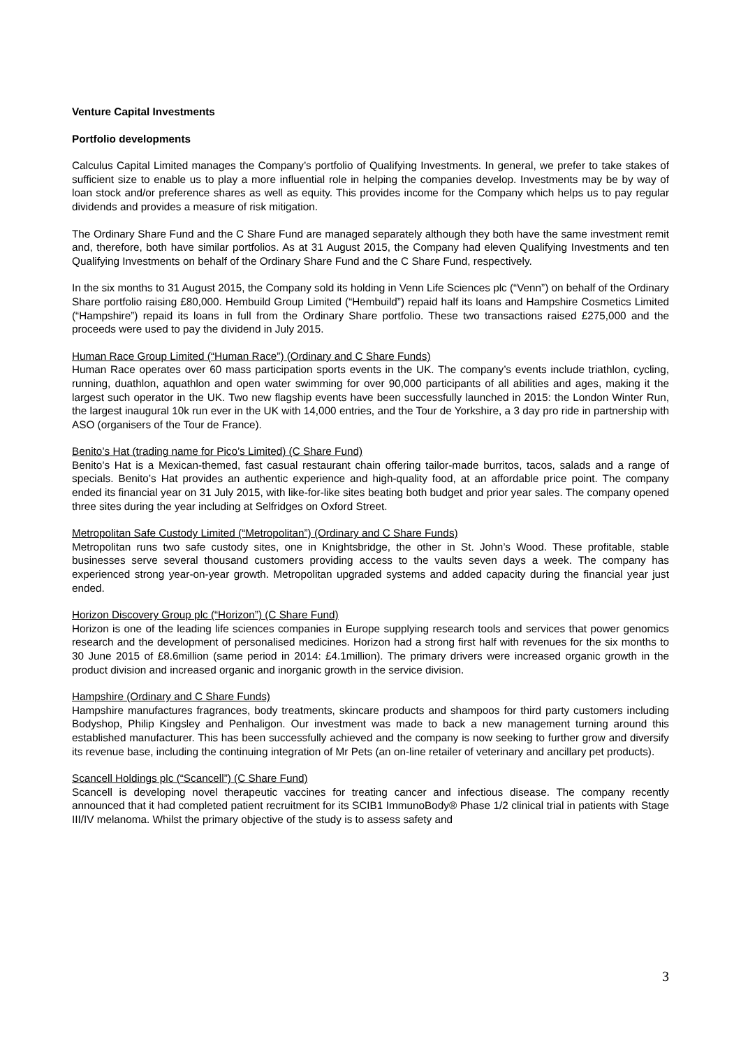Venture Capital Investments
Portfolio developments
Calculus Capital Limited manages the Company’s portfolio of Qualifying Investments. In general, we prefer to take stakes of sufficient size to enable us to play a more influential role in helping the companies develop. Investments may be by way of loan stock and/or preference shares as well as equity. This provides income for the Company which helps us to pay regular dividends and provides a measure of risk mitigation.
The Ordinary Share Fund and the C Share Fund are managed separately although they both have the same investment remit and, therefore, both have similar portfolios. As at 31 August 2015, the Company had eleven Qualifying Investments and ten Qualifying Investments on behalf of the Ordinary Share Fund and the C Share Fund, respectively.
In the six months to 31 August 2015, the Company sold its holding in Venn Life Sciences plc (“Venn”) on behalf of the Ordinary Share portfolio raising £80,000. Hembuild Group Limited (“Hembuild”) repaid half its loans and Hampshire Cosmetics Limited (“Hampshire”) repaid its loans in full from the Ordinary Share portfolio. These two transactions raised £275,000 and the proceeds were used to pay the dividend in July 2015.
Human Race Group Limited (“Human Race”) (Ordinary and C Share Funds)
Human Race operates over 60 mass participation sports events in the UK. The company’s events include triathlon, cycling, running, duathlon, aquathlon and open water swimming for over 90,000 participants of all abilities and ages, making it the largest such operator in the UK. Two new flagship events have been successfully launched in 2015: the London Winter Run, the largest inaugural 10k run ever in the UK with 14,000 entries, and the Tour de Yorkshire, a 3 day pro ride in partnership with ASO (organisers of the Tour de France).
Benito’s Hat (trading name for Pico’s Limited) (C Share Fund)
Benito’s Hat is a Mexican-themed, fast casual restaurant chain offering tailor-made burritos, tacos, salads and a range of specials. Benito’s Hat provides an authentic experience and high-quality food, at an affordable price point. The company ended its financial year on 31 July 2015, with like-for-like sites beating both budget and prior year sales. The company opened three sites during the year including at Selfridges on Oxford Street.
Metropolitan Safe Custody Limited (“Metropolitan”) (Ordinary and C Share Funds)
Metropolitan runs two safe custody sites, one in Knightsbridge, the other in St. John’s Wood. These profitable, stable businesses serve several thousand customers providing access to the vaults seven days a week. The company has experienced strong year-on-year growth. Metropolitan upgraded systems and added capacity during the financial year just ended.
Horizon Discovery Group plc (“Horizon”) (C Share Fund)
Horizon is one of the leading life sciences companies in Europe supplying research tools and services that power genomics research and the development of personalised medicines. Horizon had a strong first half with revenues for the six months to 30 June 2015 of £8.6million (same period in 2014: £4.1million). The primary drivers were increased organic growth in the product division and increased organic and inorganic growth in the service division.
Hampshire (Ordinary and C Share Funds)
Hampshire manufactures fragrances, body treatments, skincare products and shampoos for third party customers including Bodyshop, Philip Kingsley and Penhaligon. Our investment was made to back a new management turning around this established manufacturer. This has been successfully achieved and the company is now seeking to further grow and diversify its revenue base, including the continuing integration of Mr Pets (an on-line retailer of veterinary and ancillary pet products).
Scancell Holdings plc (“Scancell”) (C Share Fund)
Scancell is developing novel therapeutic vaccines for treating cancer and infectious disease. The company recently announced that it had completed patient recruitment for its SCIB1 ImmunoBody® Phase 1/2 clinical trial in patients with Stage III/IV melanoma. Whilst the primary objective of the study is to assess safety and
3